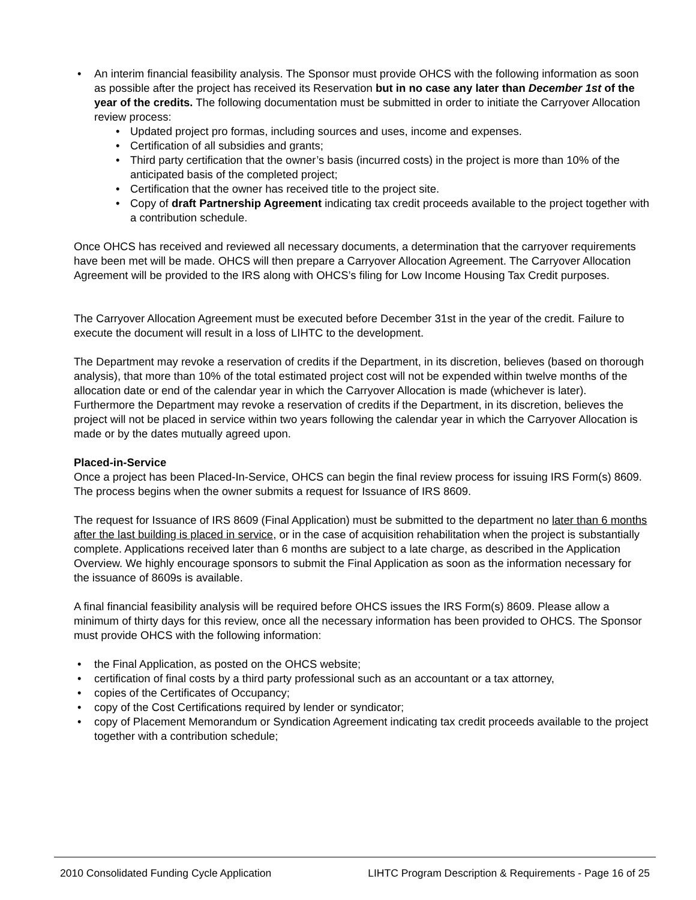• An interim financial feasibility analysis. The Sponsor must provide OHCS with the following information as soon as possible after the project has received its Reservation but in no case any later than December 1st of the year of the credits. The following documentation must be submitted in order to initiate the Carryover Allocation review process:
• Updated project pro formas, including sources and uses, income and expenses.
• Certification of all subsidies and grants;
• Third party certification that the owner’s basis (incurred costs) in the project is more than 10% of the anticipated basis of the completed project;
• Certification that the owner has received title to the project site.
• Copy of draft Partnership Agreement indicating tax credit proceeds available to the project together with a contribution schedule.
Once OHCS has received and reviewed all necessary documents, a determination that the carryover requirements have been met will be made. OHCS will then prepare a Carryover Allocation Agreement. The Carryover Allocation Agreement will be provided to the IRS along with OHCS’s filing for Low Income Housing Tax Credit purposes.
The Carryover Allocation Agreement must be executed before December 31st in the year of the credit. Failure to execute the document will result in a loss of LIHTC to the development.
The Department may revoke a reservation of credits if the Department, in its discretion, believes (based on thorough analysis), that more than 10% of the total estimated project cost will not be expended within twelve months of the allocation date or end of the calendar year in which the Carryover Allocation is made (whichever is later). Furthermore the Department may revoke a reservation of credits if the Department, in its discretion, believes the project will not be placed in service within two years following the calendar year in which the Carryover Allocation is made or by the dates mutually agreed upon.
Placed-in-Service
Once a project has been Placed-In-Service, OHCS can begin the final review process for issuing IRS Form(s) 8609. The process begins when the owner submits a request for Issuance of IRS 8609.
The request for Issuance of IRS 8609 (Final Application) must be submitted to the department no later than 6 months after the last building is placed in service, or in the case of acquisition rehabilitation when the project is substantially complete. Applications received later than 6 months are subject to a late charge, as described in the Application Overview. We highly encourage sponsors to submit the Final Application as soon as the information necessary for the issuance of 8609s is available.
A final financial feasibility analysis will be required before OHCS issues the IRS Form(s) 8609. Please allow a minimum of thirty days for this review, once all the necessary information has been provided to OHCS. The Sponsor must provide OHCS with the following information:
• the Final Application, as posted on the OHCS website;
• certification of final costs by a third party professional such as an accountant or a tax attorney,
• copies of the Certificates of Occupancy;
• copy of the Cost Certifications required by lender or syndicator;
• copy of Placement Memorandum or Syndication Agreement indicating tax credit proceeds available to the project together with a contribution schedule;
2010 Consolidated Funding Cycle Application LIHTC Program Description & Requirements - Page 16 of 25